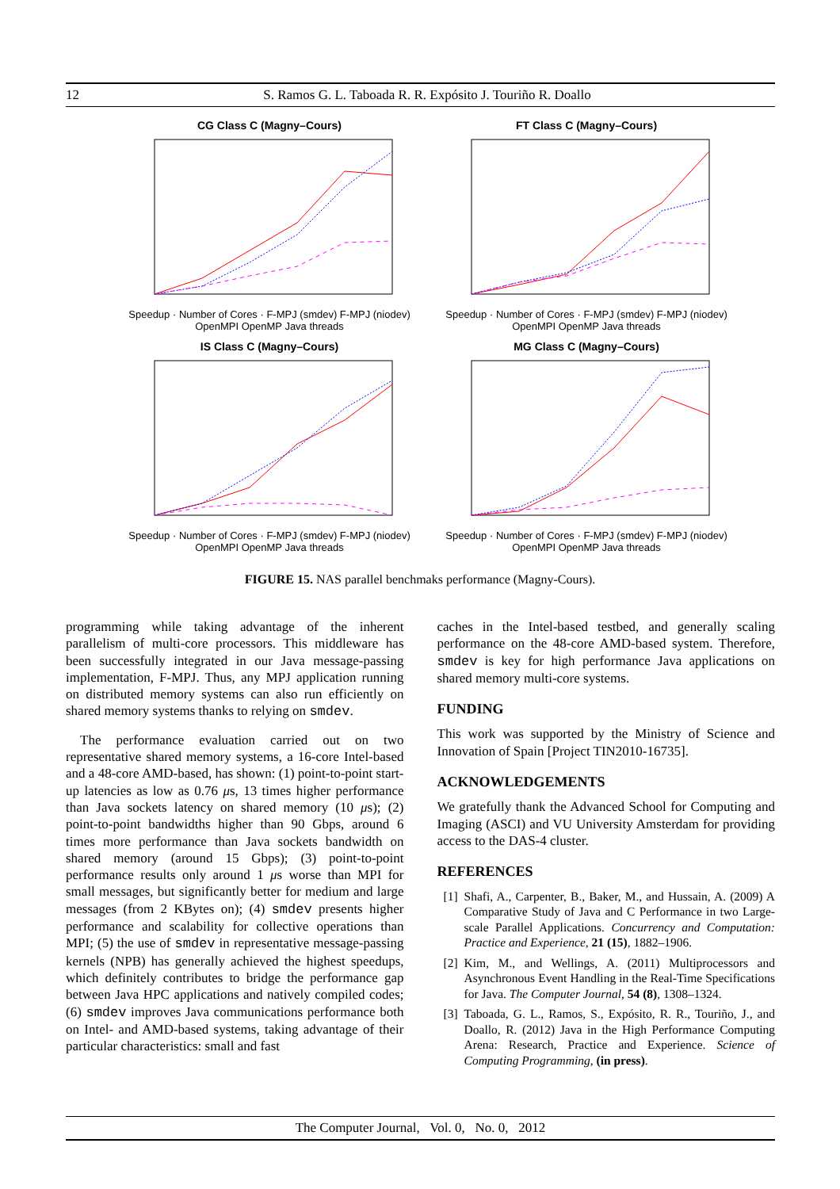12 S. Ramos G. L. Taboada R. R. Expósito J. Touriño R. Doallo
CG Class C (Magny–Cours)
Speedup · Number of Cores · F-MPJ (smdev) F-MPJ (niodev) OpenMPI OpenMP Java threads
FT Class C (Magny–Cours)
Speedup · Number of Cores · F-MPJ (smdev) F-MPJ (niodev) OpenMPI OpenMP Java threads
IS Class C (Magny–Cours)
Speedup · Number of Cores · F-MPJ (smdev) F-MPJ (niodev) OpenMPI OpenMP Java threads
MG Class C (Magny–Cours)
Speedup · Number of Cores · F-MPJ (smdev) F-MPJ (niodev) OpenMPI OpenMP Java threads
FIGURE 15. NAS parallel benchmaks performance (Magny-Cours).
programming while taking advantage of the inherent parallelism of multi-core processors. This middleware has been successfully integrated in our Java message-passing implementation, F-MPJ. Thus, any MPJ application running on distributed memory systems can also run efficiently on shared memory systems thanks to relying on smdev.
The performance evaluation carried out on two representative shared memory systems, a 16-core Intel-based and a 48-core AMD-based, has shown: (1) point-to-point start-up latencies as low as 0.76 μs, 13 times higher performance than Java sockets latency on shared memory (10 μs); (2) point-to-point bandwidths higher than 90 Gbps, around 6 times more performance than Java sockets bandwidth on shared memory (around 15 Gbps); (3) point-to-point performance results only around 1 μs worse than MPI for small messages, but significantly better for medium and large messages (from 2 KBytes on); (4) smdev presents higher performance and scalability for collective operations than MPI; (5) the use of smdev in representative message-passing kernels (NPB) has generally achieved the highest speedups, which definitely contributes to bridge the performance gap between Java HPC applications and natively compiled codes; (6) smdev improves Java communications performance both on Intel- and AMD-based systems, taking advantage of their particular characteristics: small and fast
caches in the Intel-based testbed, and generally scaling performance on the 48-core AMD-based system. Therefore, smdev is key for high performance Java applications on shared memory multi-core systems.
FUNDING
This work was supported by the Ministry of Science and Innovation of Spain [Project TIN2010-16735].
ACKNOWLEDGEMENTS
We gratefully thank the Advanced School for Computing and Imaging (ASCI) and VU University Amsterdam for providing access to the DAS-4 cluster.
REFERENCES
[1] Shafi, A., Carpenter, B., Baker, M., and Hussain, A. (2009) A Comparative Study of Java and C Performance in two Large-scale Parallel Applications. Concurrency and Computation: Practice and Experience, 21 (15), 1882–1906.
[2] Kim, M., and Wellings, A. (2011) Multiprocessors and Asynchronous Event Handling in the Real-Time Specifications for Java. The Computer Journal, 54 (8), 1308–1324.
[3] Taboada, G. L., Ramos, S., Expósito, R. R., Touriño, J., and Doallo, R. (2012) Java in the High Performance Computing Arena: Research, Practice and Experience. Science of Computing Programming, (in press).
The Computer Journal, Vol. 0, No. 0, 2012